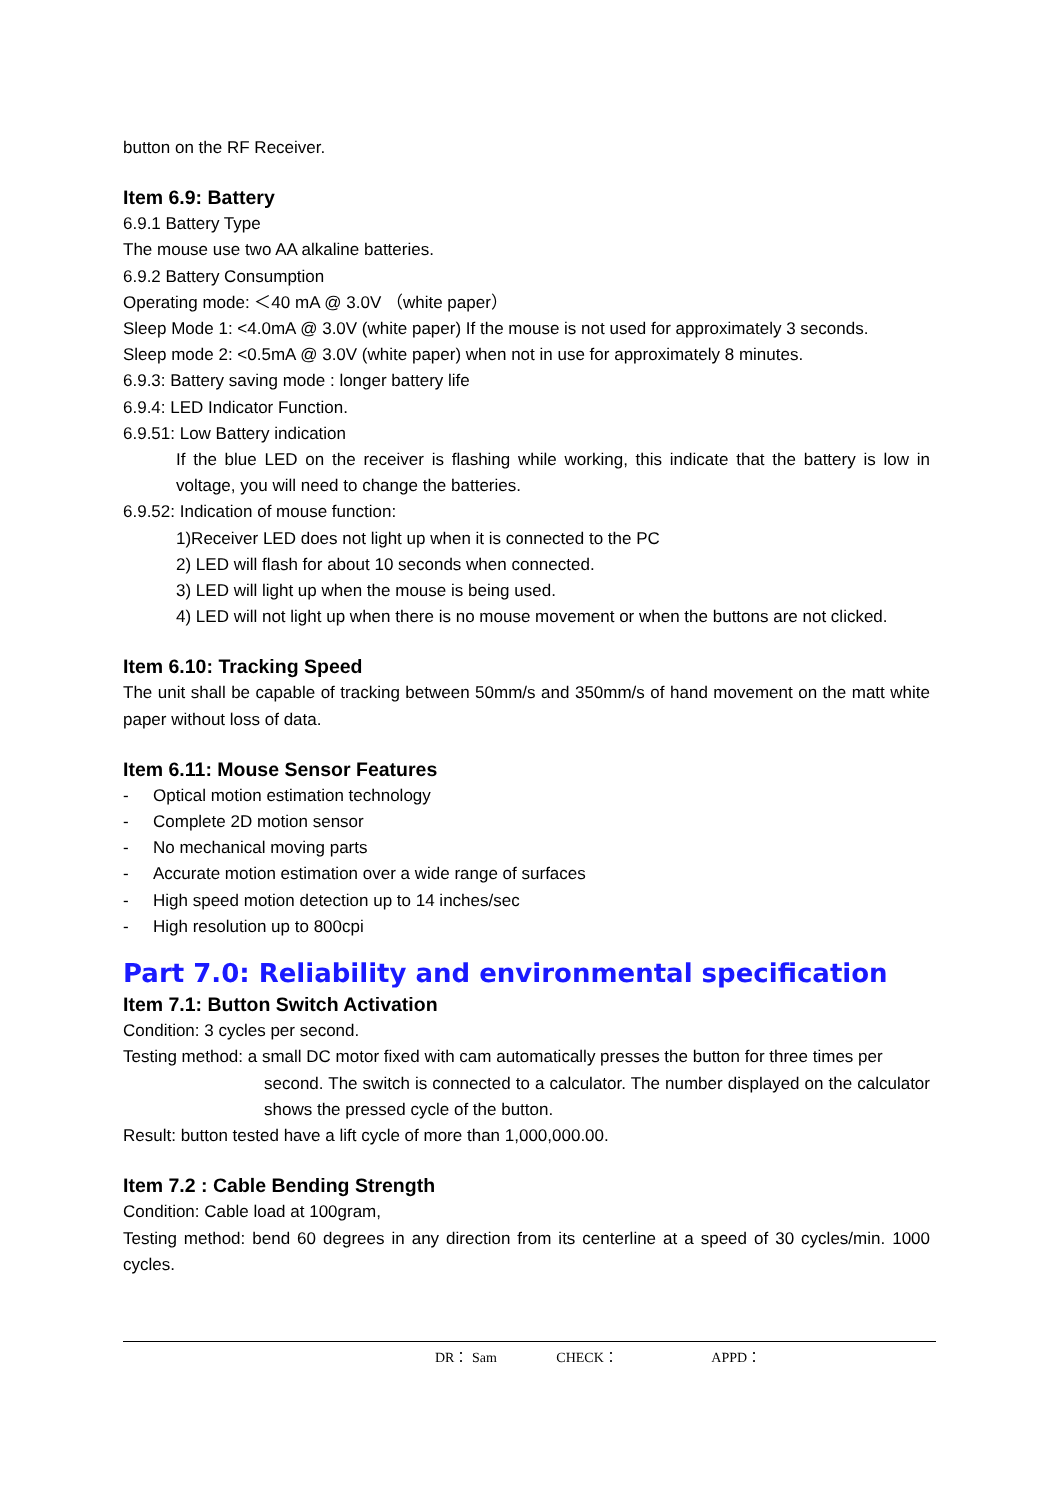button on the RF Receiver.
Item 6.9: Battery
6.9.1 Battery Type
The mouse use two AA alkaline batteries.
6.9.2 Battery Consumption
Operating mode: ＜40 mA @ 3.0V （white paper）
Sleep Mode 1: <4.0mA @ 3.0V (white paper) If the mouse is not used for approximately 3 seconds.
Sleep mode 2: <0.5mA @ 3.0V (white paper) when not in use for approximately 8 minutes.
6.9.3: Battery saving mode : longer battery life
6.9.4: LED Indicator Function.
6.9.51: Low Battery indication
If the blue LED on the receiver is flashing while working, this indicate that the battery is low in voltage, you will need to change the batteries.
6.9.52: Indication of mouse function:
1)Receiver LED does not light up when it is connected to the PC
2) LED will flash for about 10 seconds when connected.
3) LED will light up when the mouse is being used.
4) LED will not light up when there is no mouse movement or when the buttons are not clicked.
Item 6.10: Tracking Speed
The unit shall be capable of tracking between 50mm/s and 350mm/s of hand movement on the matt white paper without loss of data.
Item 6.11: Mouse Sensor Features
- Optical motion estimation technology
- Complete 2D motion sensor
- No mechanical moving parts
- Accurate motion estimation over a wide range of surfaces
- High speed motion detection up to 14 inches/sec
- High resolution up to 800cpi
Part 7.0: Reliability and environmental specification
Item 7.1: Button Switch Activation
Condition: 3 cycles per second.
Testing method: a small DC motor fixed with cam automatically presses the button for three times per
second. The switch is connected to a calculator. The number displayed on the calculator shows the pressed cycle of the button.
Result: button tested have a lift cycle of more than 1,000,000.00.
Item 7.2 : Cable Bending Strength
Condition: Cable load at 100gram,
Testing method: bend 60 degrees in any direction from its centerline at a speed of 30 cycles/min. 1000 cycles.
DR： Sam CHECK： APPD：